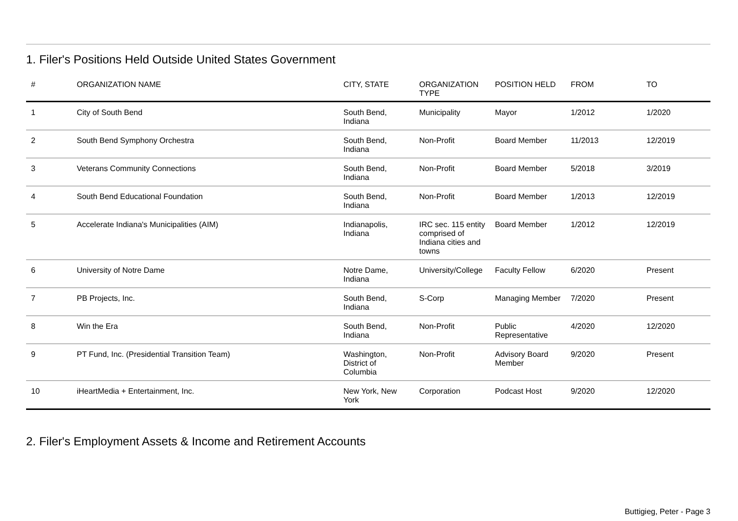1. Filer's Positions Held Outside United States Government
| # | ORGANIZATION NAME | CITY, STATE | ORGANIZATION TYPE | POSITION HELD | FROM | TO |
| --- | --- | --- | --- | --- | --- | --- |
| 1 | City of South Bend | South Bend, Indiana | Municipality | Mayor | 1/2012 | 1/2020 |
| 2 | South Bend Symphony Orchestra | South Bend, Indiana | Non-Profit | Board Member | 11/2013 | 12/2019 |
| 3 | Veterans Community Connections | South Bend, Indiana | Non-Profit | Board Member | 5/2018 | 3/2019 |
| 4 | South Bend Educational Foundation | South Bend, Indiana | Non-Profit | Board Member | 1/2013 | 12/2019 |
| 5 | Accelerate Indiana's Municipalities (AIM) | Indianapolis, Indiana | IRC sec. 115 entity comprised of Indiana cities and towns | Board Member | 1/2012 | 12/2019 |
| 6 | University of Notre Dame | Notre Dame, Indiana | University/College | Faculty Fellow | 6/2020 | Present |
| 7 | PB Projects, Inc. | South Bend, Indiana | S-Corp | Managing Member | 7/2020 | Present |
| 8 | Win the Era | South Bend, Indiana | Non-Profit | Public Representative | 4/2020 | 12/2020 |
| 9 | PT Fund, Inc. (Presidential Transition Team) | Washington, District of Columbia | Non-Profit | Advisory Board Member | 9/2020 | Present |
| 10 | iHeartMedia + Entertainment, Inc. | New York, New York | Corporation | Podcast Host | 9/2020 | 12/2020 |
2. Filer's Employment Assets & Income and Retirement Accounts
Buttigieg, Peter - Page 3